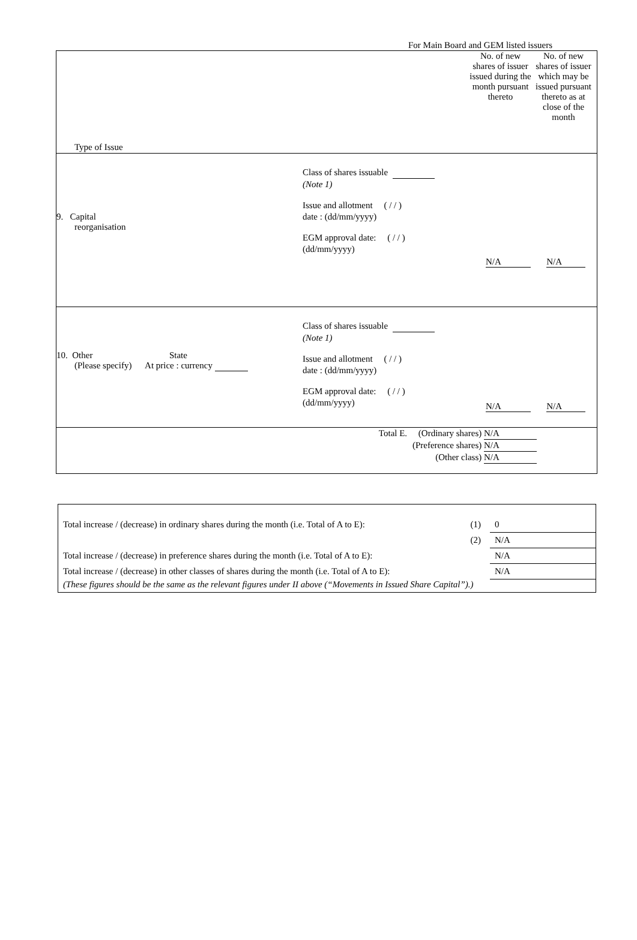For Main Board and GEM listed issuers
| Type of Issue No. of new shares of issuer issued during the month pursuant thereto No. of new shares of issuer which may be issued pursuant thereto as at close of the month |
| 9. Capital reorganisation Class of shares issuable (Note 1) Issue and allotment ( / / ) date : (dd/mm/yyyy) EGM approval date: ( / / ) (dd/mm/yyyy) N/A N/A |
| 10. Other State (Please specify) At price : currency Class of shares issuable (Note 1) Issue and allotment ( / / ) date : (dd/mm/yyyy) EGM approval date: ( / / ) (dd/mm/yyyy) N/A N/A |
| Total E. (Ordinary shares) N/A (Preference shares) N/A (Other class) N/A |
| Total increase / (decrease) in ordinary shares during the month (i.e. Total of A to E): | (1) | 0 |
| | (2) | N/A |
| Total increase / (decrease) in preference shares during the month (i.e. Total of A to E): | | N/A |
| Total increase / (decrease) in other classes of shares during the month (i.e. Total of A to E): | | N/A |
| (These figures should be the same as the relevant figures under II above (“Movements in Issued Share Capital”).) | | |